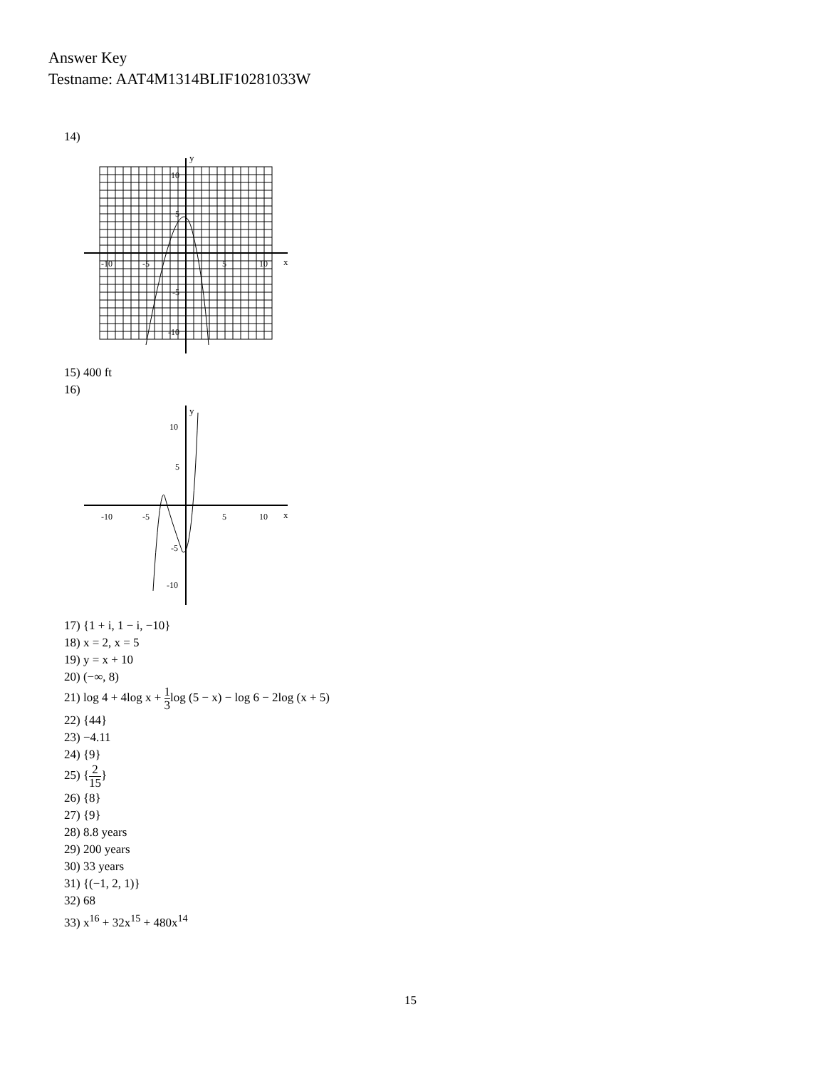Answer Key
Testname: AAT4M1314BLIF10281033W
14)
y
x
-10
-5
5
10
10
5
-5
-10
15) 400 ft
16)
y
x
-10
-5
5
10
10
5
-5
-10
17) {1 + i, 1 − i, −10}
18) x = 2, x = 5
19) y = x + 10
20) (−∞, 8)
21) log 4 + 4log x + 1 3log (5 − x) − log 6 − 2log (x + 5)
22) {44}
23) −4.11
24) {9}
25) {2 15}
26) {8}
27) {9}
28) 8.8 years
29) 200 years
30) 33 years
31) {(−1, 2, 1)}
32) 68
33) x<sup>16</sup> + 32x<sup>15</sup> + 480x<sup>14</sup>
15